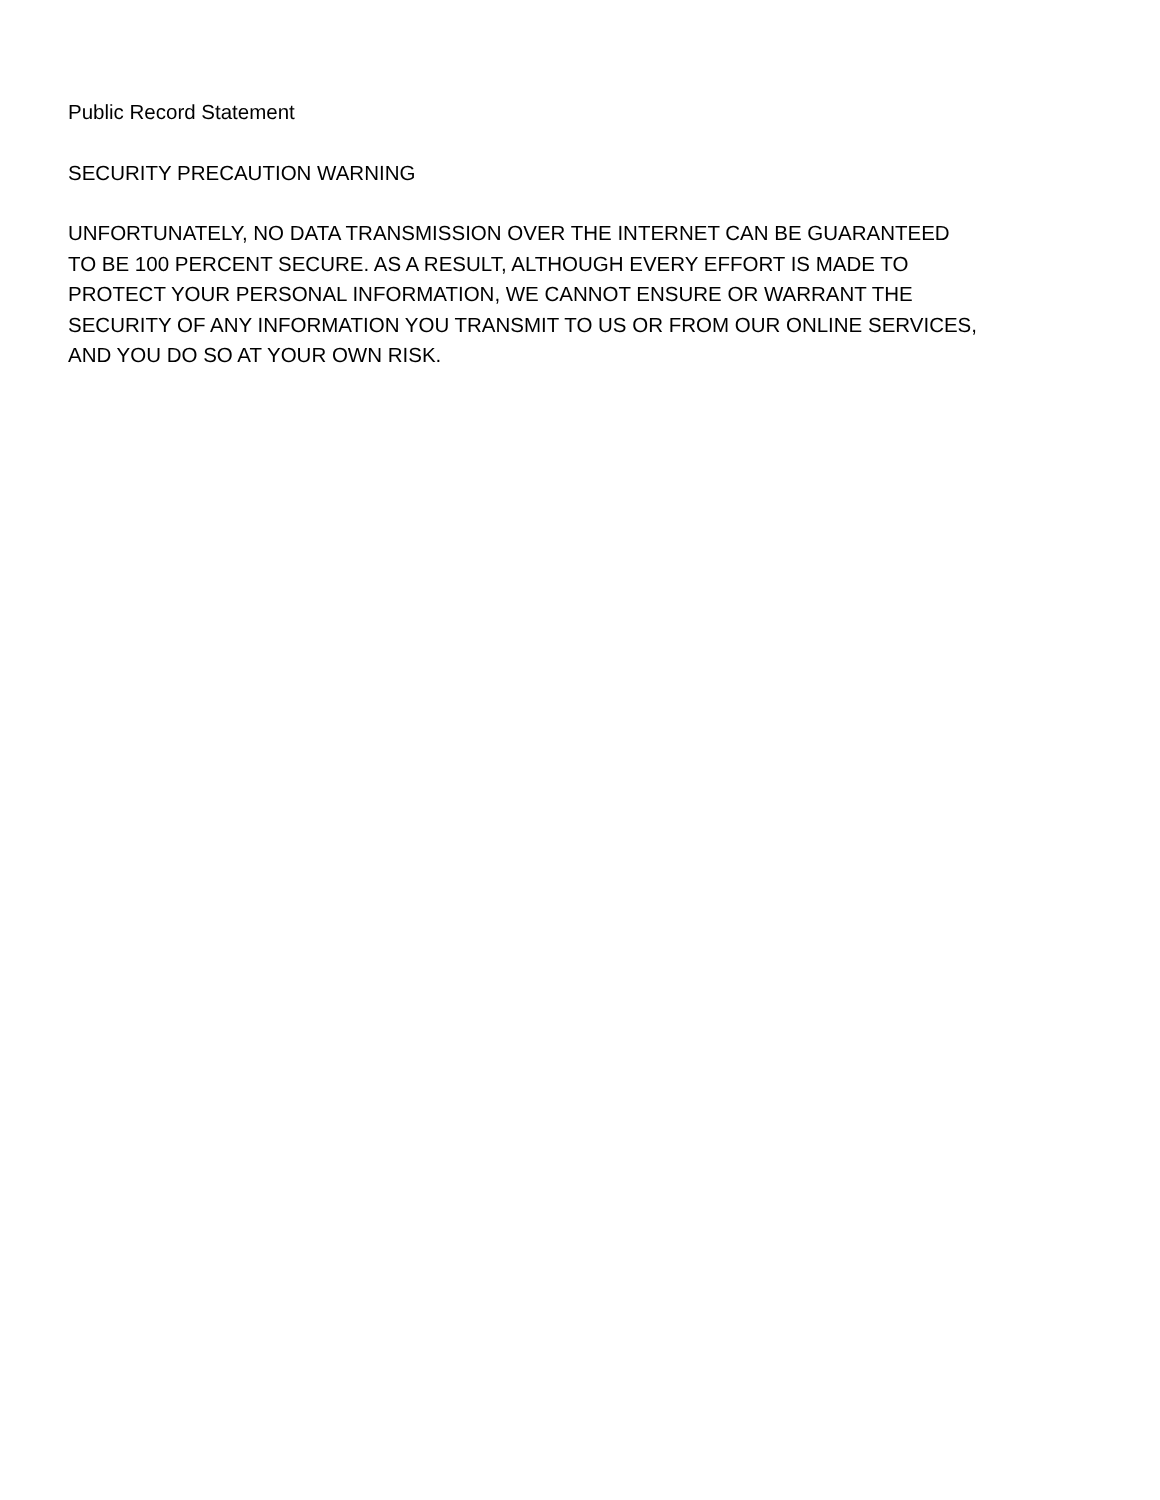Public Record Statement
SECURITY PRECAUTION WARNING
UNFORTUNATELY, NO DATA TRANSMISSION OVER THE INTERNET CAN BE GUARANTEED
TO BE 100 PERCENT SECURE. AS A RESULT, ALTHOUGH EVERY EFFORT IS MADE TO
PROTECT YOUR PERSONAL INFORMATION, WE CANNOT ENSURE OR WARRANT THE
SECURITY OF ANY INFORMATION YOU TRANSMIT TO US OR FROM OUR ONLINE SERVICES,
AND YOU DO SO AT YOUR OWN RISK.